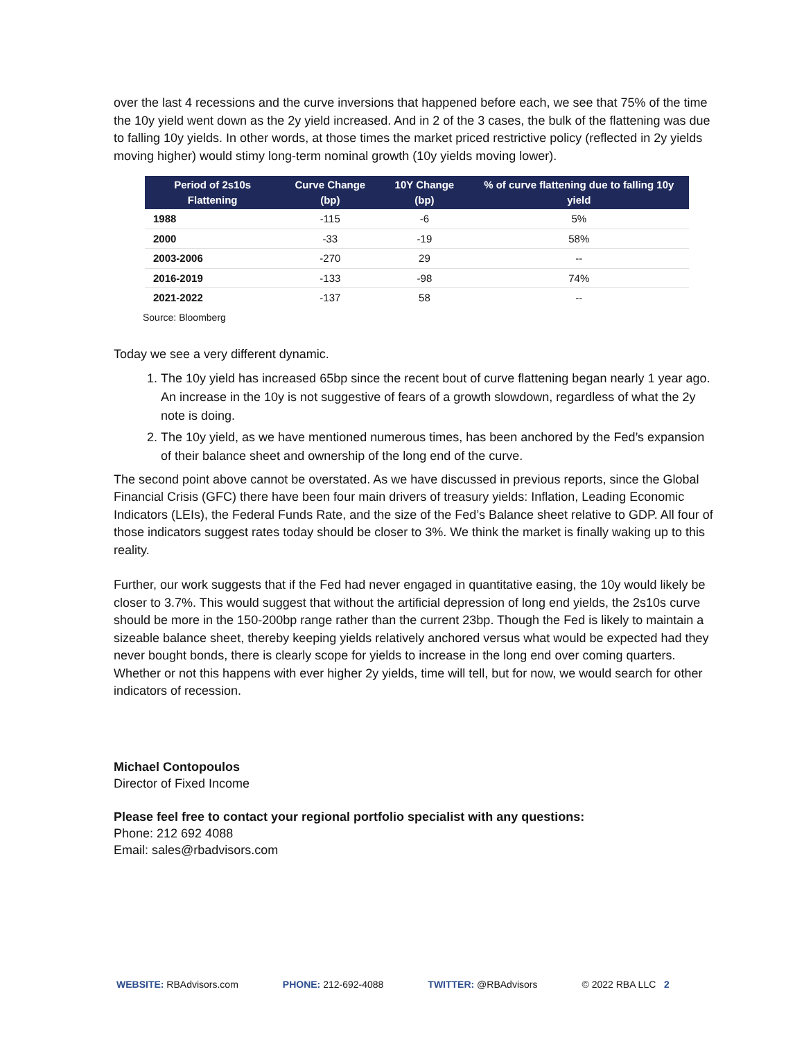over the last 4 recessions and the curve inversions that happened before each, we see that 75% of the time the 10y yield went down as the 2y yield increased. And in 2 of the 3 cases, the bulk of the flattening was due to falling 10y yields. In other words, at those times the market priced restrictive policy (reflected in 2y yields moving higher) would stimy long-term nominal growth (10y yields moving lower).
| Period of 2s10s Flattening | Curve Change (bp) | 10Y Change (bp) | % of curve flattening due to falling 10y yield |
| --- | --- | --- | --- |
| 1988 | -115 | -6 | 5% |
| 2000 | -33 | -19 | 58% |
| 2003-2006 | -270 | 29 | -- |
| 2016-2019 | -133 | -98 | 74% |
| 2021-2022 | -137 | 58 | -- |
Source: Bloomberg
Today we see a very different dynamic.
1. The 10y yield has increased 65bp since the recent bout of curve flattening began nearly 1 year ago. An increase in the 10y is not suggestive of fears of a growth slowdown, regardless of what the 2y note is doing.
2. The 10y yield, as we have mentioned numerous times, has been anchored by the Fed’s expansion of their balance sheet and ownership of the long end of the curve.
The second point above cannot be overstated. As we have discussed in previous reports, since the Global Financial Crisis (GFC) there have been four main drivers of treasury yields: Inflation, Leading Economic Indicators (LEIs), the Federal Funds Rate, and the size of the Fed’s Balance sheet relative to GDP. All four of those indicators suggest rates today should be closer to 3%. We think the market is finally waking up to this reality.
Further, our work suggests that if the Fed had never engaged in quantitative easing, the 10y would likely be closer to 3.7%. This would suggest that without the artificial depression of long end yields, the 2s10s curve should be more in the 150-200bp range rather than the current 23bp. Though the Fed is likely to maintain a sizeable balance sheet, thereby keeping yields relatively anchored versus what would be expected had they never bought bonds, there is clearly scope for yields to increase in the long end over coming quarters. Whether or not this happens with ever higher 2y yields, time will tell, but for now, we would search for other indicators of recession.
Michael Contopoulos
Director of Fixed Income
Please feel free to contact your regional portfolio specialist with any questions:
Phone: 212 692 4088
Email: sales@rbadvisors.com
WEBSITE: RBAdvisors.com PHONE: 212-692-4088 TWITTER: @RBAdvisors © 2022 RBA LLC 2